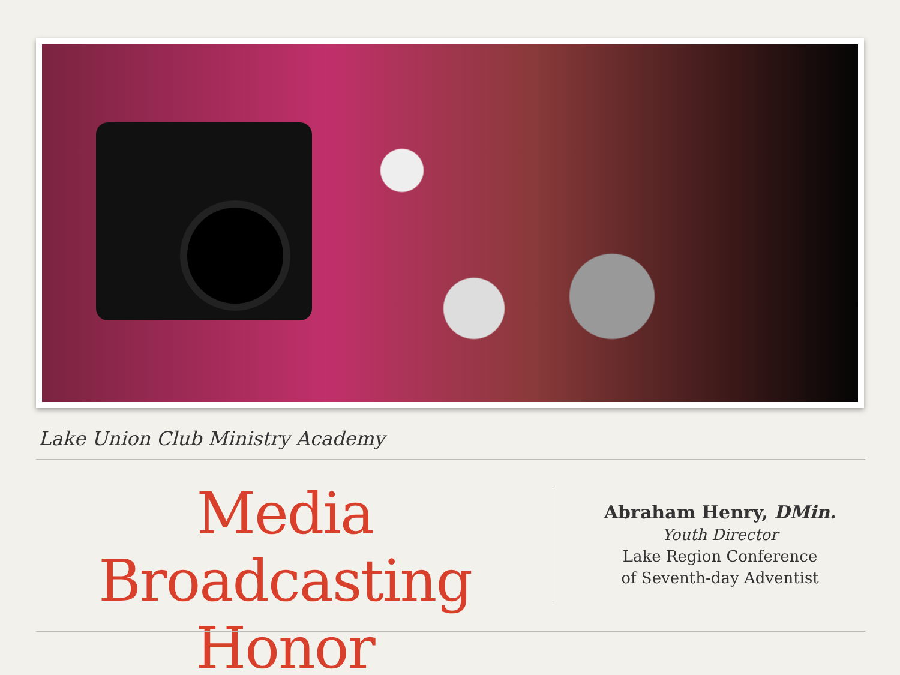Lake Union Club Ministry Academy
Media Broadcasting
Honor
Abraham Henry, DMin.
Youth Director
Lake Region Conference
of Seventh-day Adventist